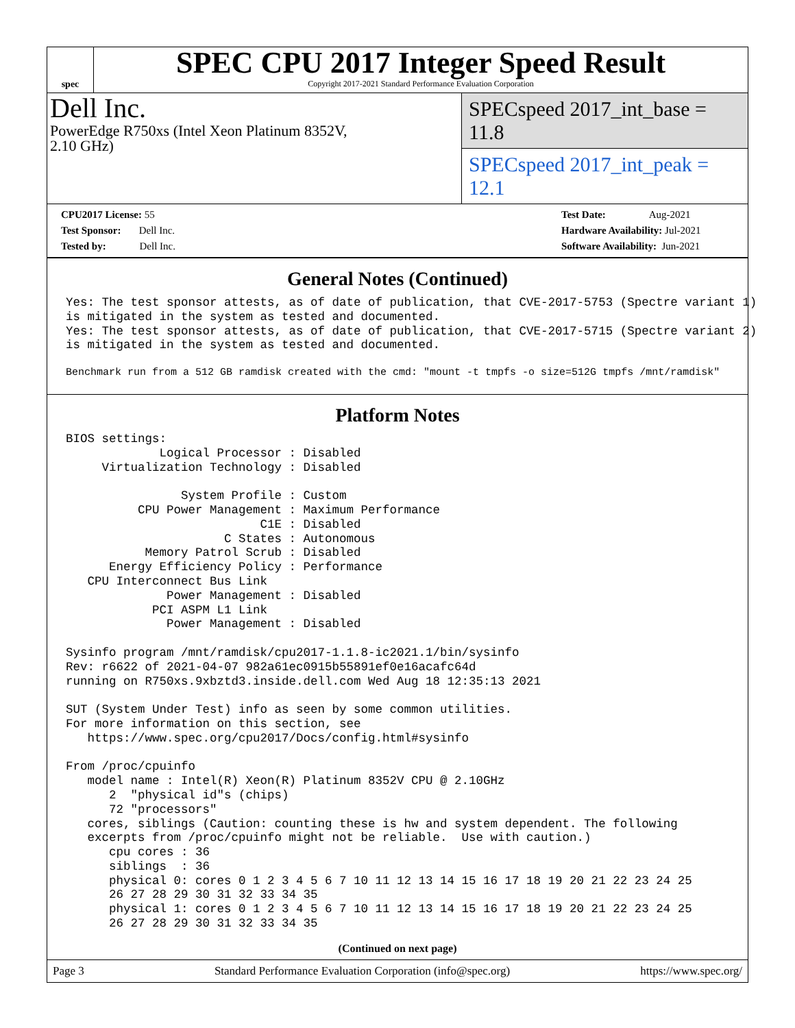spec
SPEC CPU 2017 Integer Speed Result
Copyright 2017-2021 Standard Performance Evaluation Corporation
Dell Inc.
PowerEdge R750xs (Intel Xeon Platinum 8352V,
2.10 GHz)
SPECspeed 2017_int_base = 11.8
SPECspeed 2017_int_peak = 12.1
CPU2017 License: 55
Test Sponsor: Dell Inc.
Tested by: Dell Inc.
Test Date: Aug-2021
Hardware Availability: Jul-2021
Software Availability: Jun-2021
General Notes (Continued)
Yes: The test sponsor attests, as of date of publication, that CVE-2017-5753 (Spectre variant 1)
is mitigated in the system as tested and documented.
Yes: The test sponsor attests, as of date of publication, that CVE-2017-5715 (Spectre variant 2)
is mitigated in the system as tested and documented.
Benchmark run from a 512 GB ramdisk created with the cmd: "mount -t tmpfs -o size=512G tmpfs /mnt/ramdisk"
Platform Notes
BIOS settings:
             Logical Processor : Disabled
     Virtualization Technology : Disabled

                System Profile : Custom
          CPU Power Management : Maximum Performance
                           C1E : Disabled
                      C States : Autonomous
           Memory Patrol Scrub : Disabled
      Energy Efficiency Policy : Performance
   CPU Interconnect Bus Link
              Power Management : Disabled
            PCI ASPM L1 Link
              Power Management : Disabled

Sysinfo program /mnt/ramdisk/cpu2017-1.1.8-ic2021.1/bin/sysinfo
Rev: r6622 of 2021-04-07 982a61ec0915b55891ef0e16acafc64d
running on R750xs.9xbztd3.inside.dell.com Wed Aug 18 12:35:13 2021

SUT (System Under Test) info as seen by some common utilities.
For more information on this section, see
   https://www.spec.org/cpu2017/Docs/config.html#sysinfo

From /proc/cpuinfo
   model name : Intel(R) Xeon(R) Platinum 8352V CPU @ 2.10GHz
      2  "physical id"s (chips)
      72 "processors"
   cores, siblings (Caution: counting these is hw and system dependent. The following
   excerpts from /proc/cpuinfo might not be reliable.  Use with caution.)
      cpu cores : 36
      siblings  : 36
      physical 0: cores 0 1 2 3 4 5 6 7 10 11 12 13 14 15 16 17 18 19 20 21 22 23 24 25
      26 27 28 29 30 31 32 33 34 35
      physical 1: cores 0 1 2 3 4 5 6 7 10 11 12 13 14 15 16 17 18 19 20 21 22 23 24 25
      26 27 28 29 30 31 32 33 34 35
(Continued on next page)
Page 3 Standard Performance Evaluation Corporation (info@spec.org) https://www.spec.org/